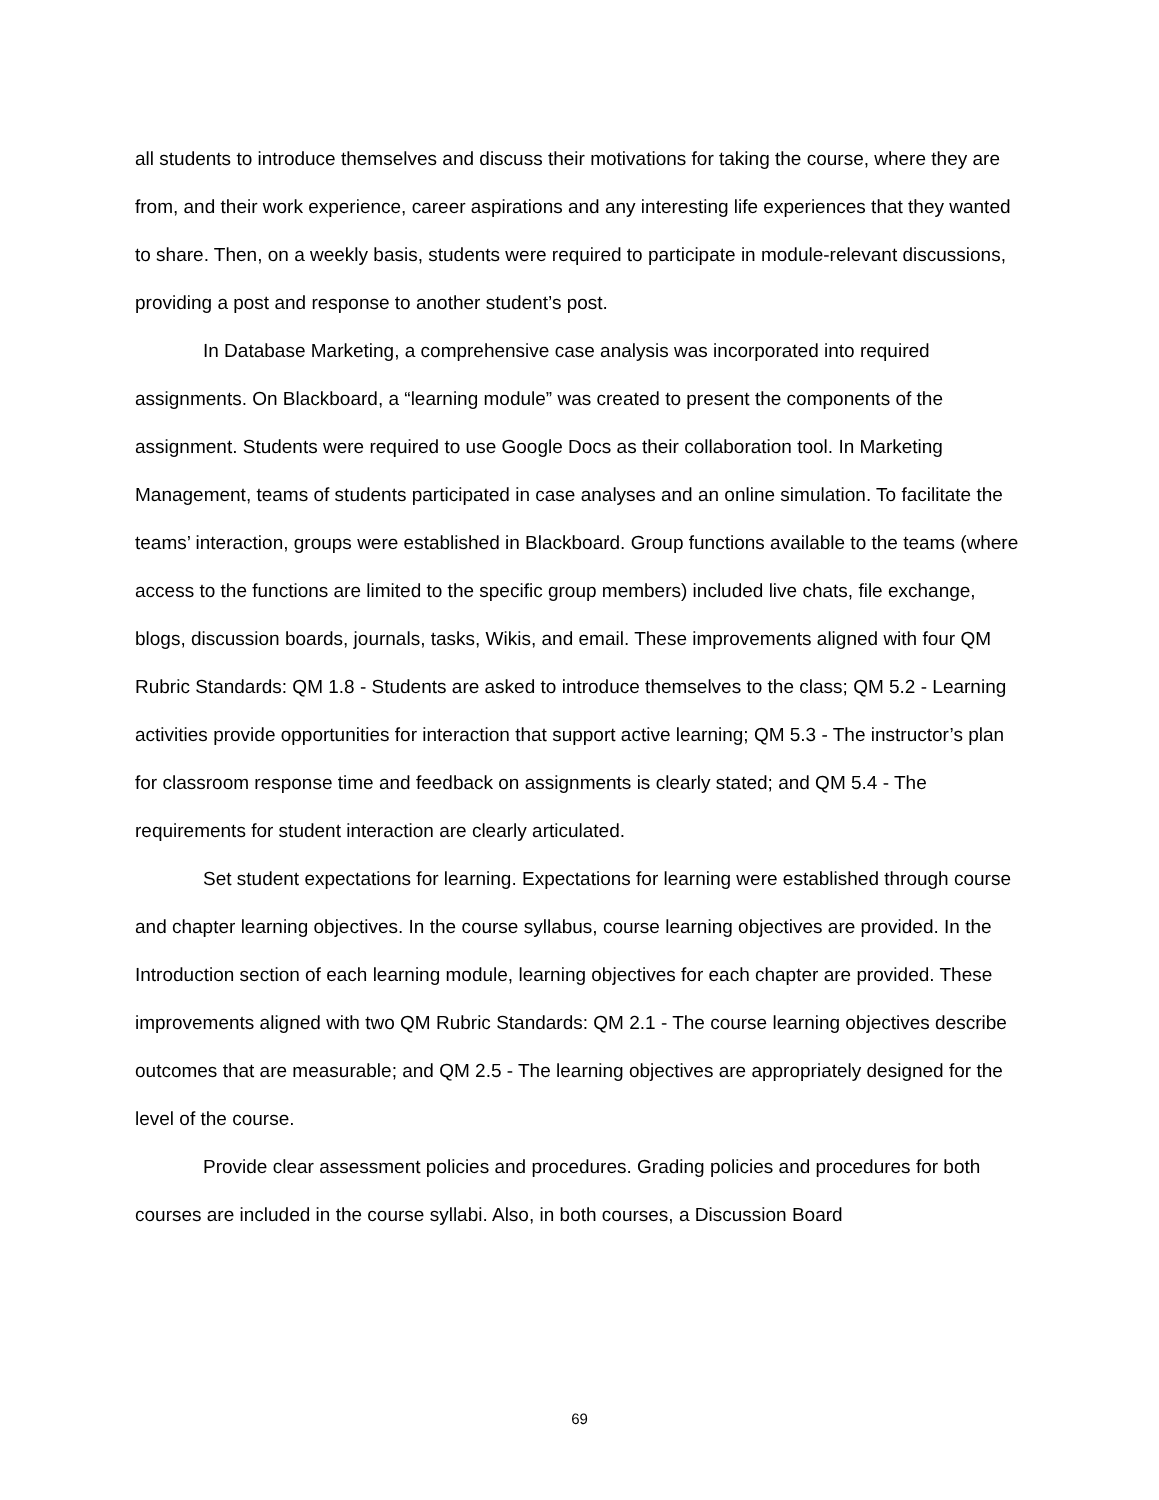all students to introduce themselves and discuss their motivations for taking the course, where they are from, and their work experience, career aspirations and any interesting life experiences that they wanted to share. Then, on a weekly basis, students were required to participate in module-relevant discussions, providing a post and response to another student’s post.
In Database Marketing, a comprehensive case analysis was incorporated into required assignments. On Blackboard, a “learning module” was created to present the components of the assignment. Students were required to use Google Docs as their collaboration tool. In Marketing Management, teams of students participated in case analyses and an online simulation. To facilitate the teams’ interaction, groups were established in Blackboard. Group functions available to the teams (where access to the functions are limited to the specific group members) included live chats, file exchange, blogs, discussion boards, journals, tasks, Wikis, and email. These improvements aligned with four QM Rubric Standards: QM 1.8 - Students are asked to introduce themselves to the class; QM 5.2 - Learning activities provide opportunities for interaction that support active learning; QM 5.3 - The instructor’s plan for classroom response time and feedback on assignments is clearly stated; and QM 5.4 - The requirements for student interaction are clearly articulated.
Set student expectations for learning. Expectations for learning were established through course and chapter learning objectives. In the course syllabus, course learning objectives are provided. In the Introduction section of each learning module, learning objectives for each chapter are provided. These improvements aligned with two QM Rubric Standards: QM 2.1 - The course learning objectives describe outcomes that are measurable; and QM 2.5 - The learning objectives are appropriately designed for the level of the course.
Provide clear assessment policies and procedures. Grading policies and procedures for both courses are included in the course syllabi. Also, in both courses, a Discussion Board
69